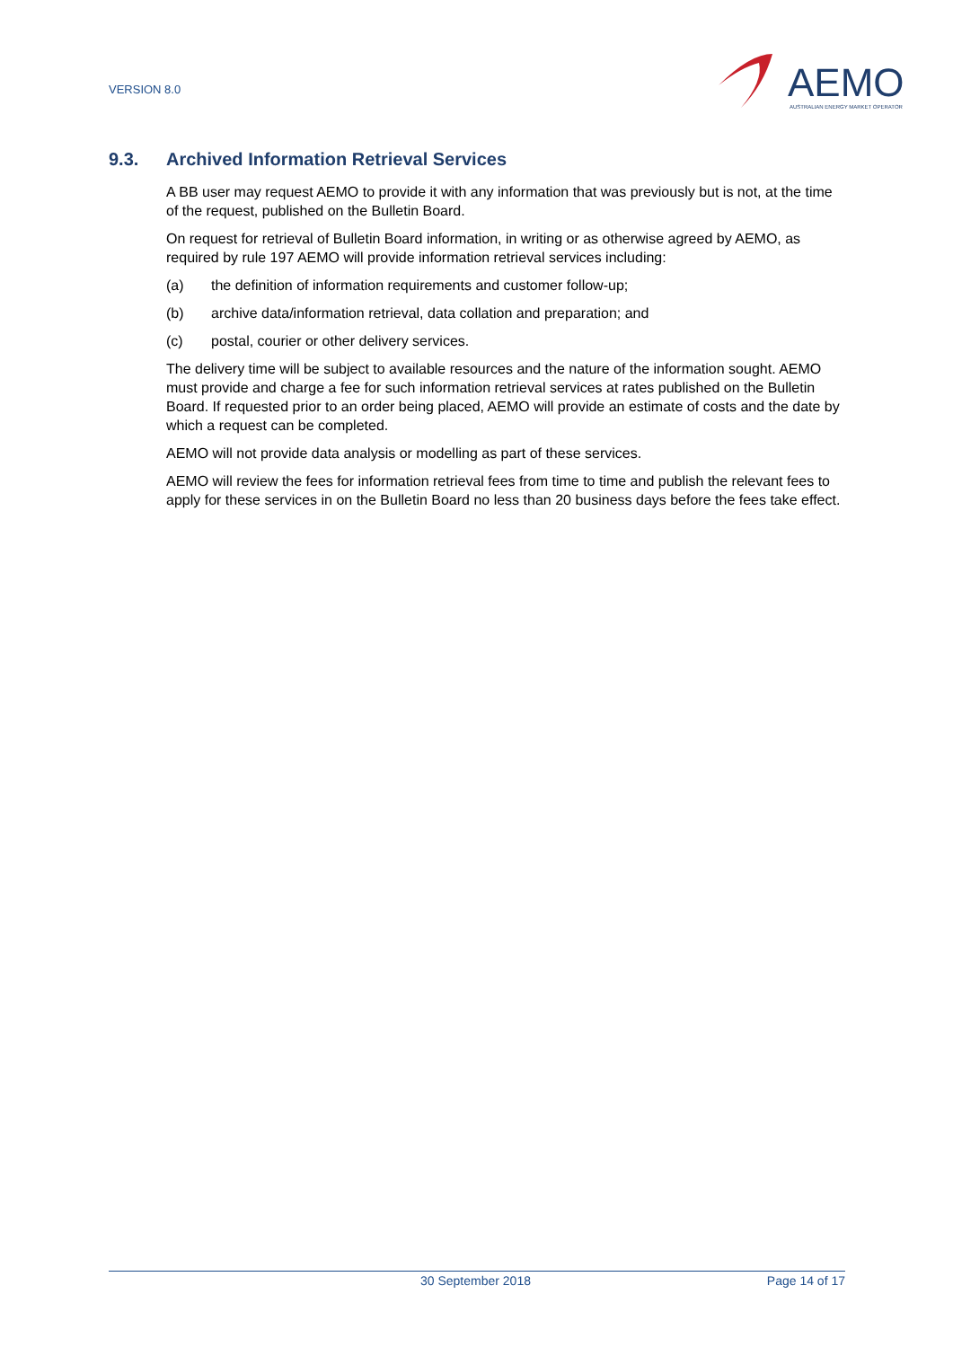VERSION 8.0
AEMO
AUSTRALIAN ENERGY MARKET OPERATOR
9.3. Archived Information Retrieval Services
A BB user may request AEMO to provide it with any information that was previously but is not, at the time of the request, published on the Bulletin Board.
On request for retrieval of Bulletin Board information, in writing or as otherwise agreed by AEMO, as required by rule 197 AEMO will provide information retrieval services including:
(a) the definition of information requirements and customer follow-up;
(b) archive data/information retrieval, data collation and preparation; and
(c) postal, courier or other delivery services.
The delivery time will be subject to available resources and the nature of the information sought. AEMO must provide and charge a fee for such information retrieval services at rates published on the Bulletin Board. If requested prior to an order being placed, AEMO will provide an estimate of costs and the date by which a request can be completed.
AEMO will not provide data analysis or modelling as part of these services.
AEMO will review the fees for information retrieval fees from time to time and publish the relevant fees to apply for these services in on the Bulletin Board no less than 20 business days before the fees take effect.
30 September 2018 Page 14 of 17